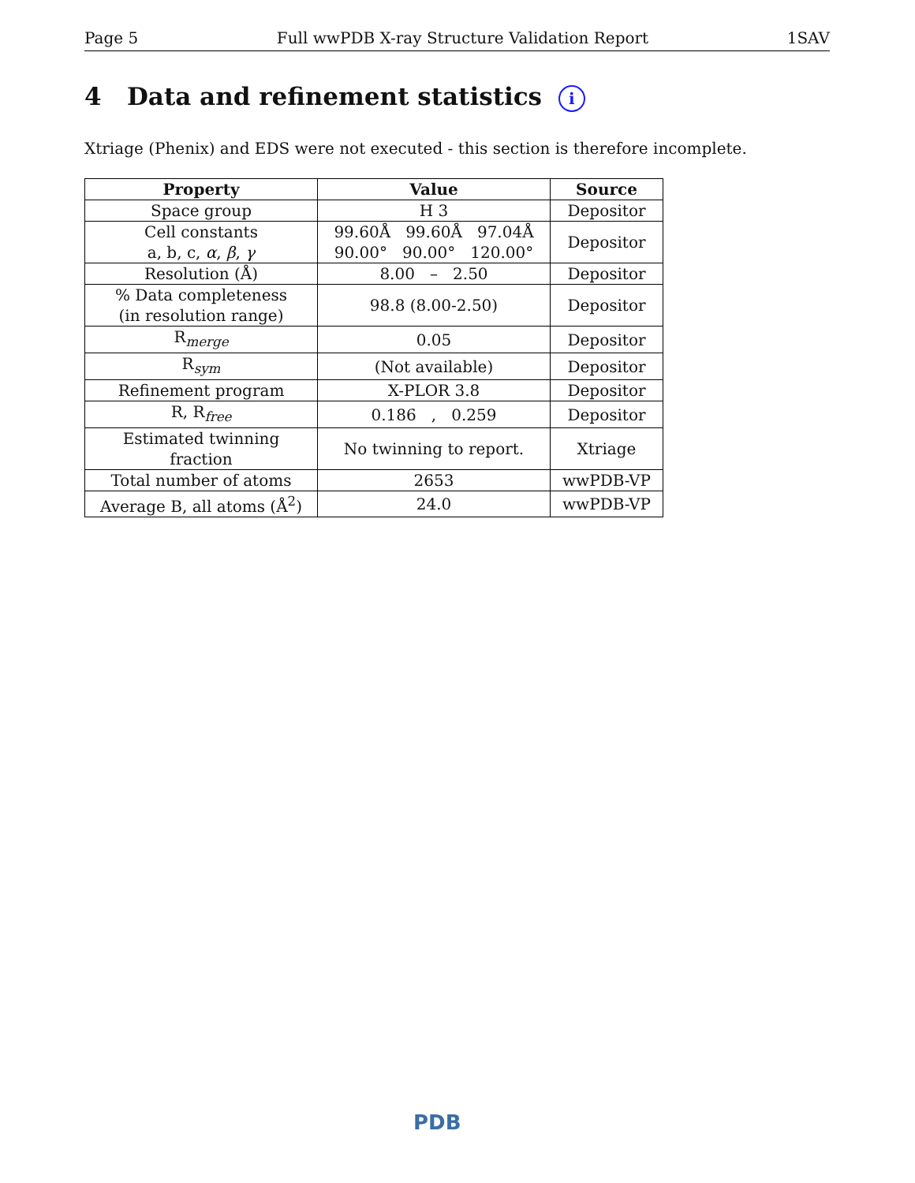Page 5 Full wwPDB X-ray Structure Validation Report 1SAV
4 Data and refinement statistics i
Xtriage (Phenix) and EDS were not executed - this section is therefore incomplete.
| Property | Value | Source |
| --- | --- | --- |
| Space group | H 3 | Depositor |
| Cell constants a, b, c, α , β , γ | 99.60Å 99.60Å 97.04Å 90.00° 90.00° 120.00° | Depositor |
| Resolution (Å) | 8.00 – 2.50 | Depositor |
| % Data completeness (in resolution range) | 98.8 (8.00-2.50) | Depositor |
| R<sub>merge</sub> | 0.05 | Depositor |
| R<sub>sym</sub> | (Not available) | Depositor |
| Refinement program | X-PLOR 3.8 | Depositor |
| R, R<sub>free</sub> | 0.186 , 0.259 | Depositor |
| Estimated twinning fraction | No twinning to report. | Xtriage |
| Total number of atoms | 2653 | wwPDB-VP |
| Average B, all atoms (Å<sup>2</sup>) | 24.0 | wwPDB-VP |
PDB